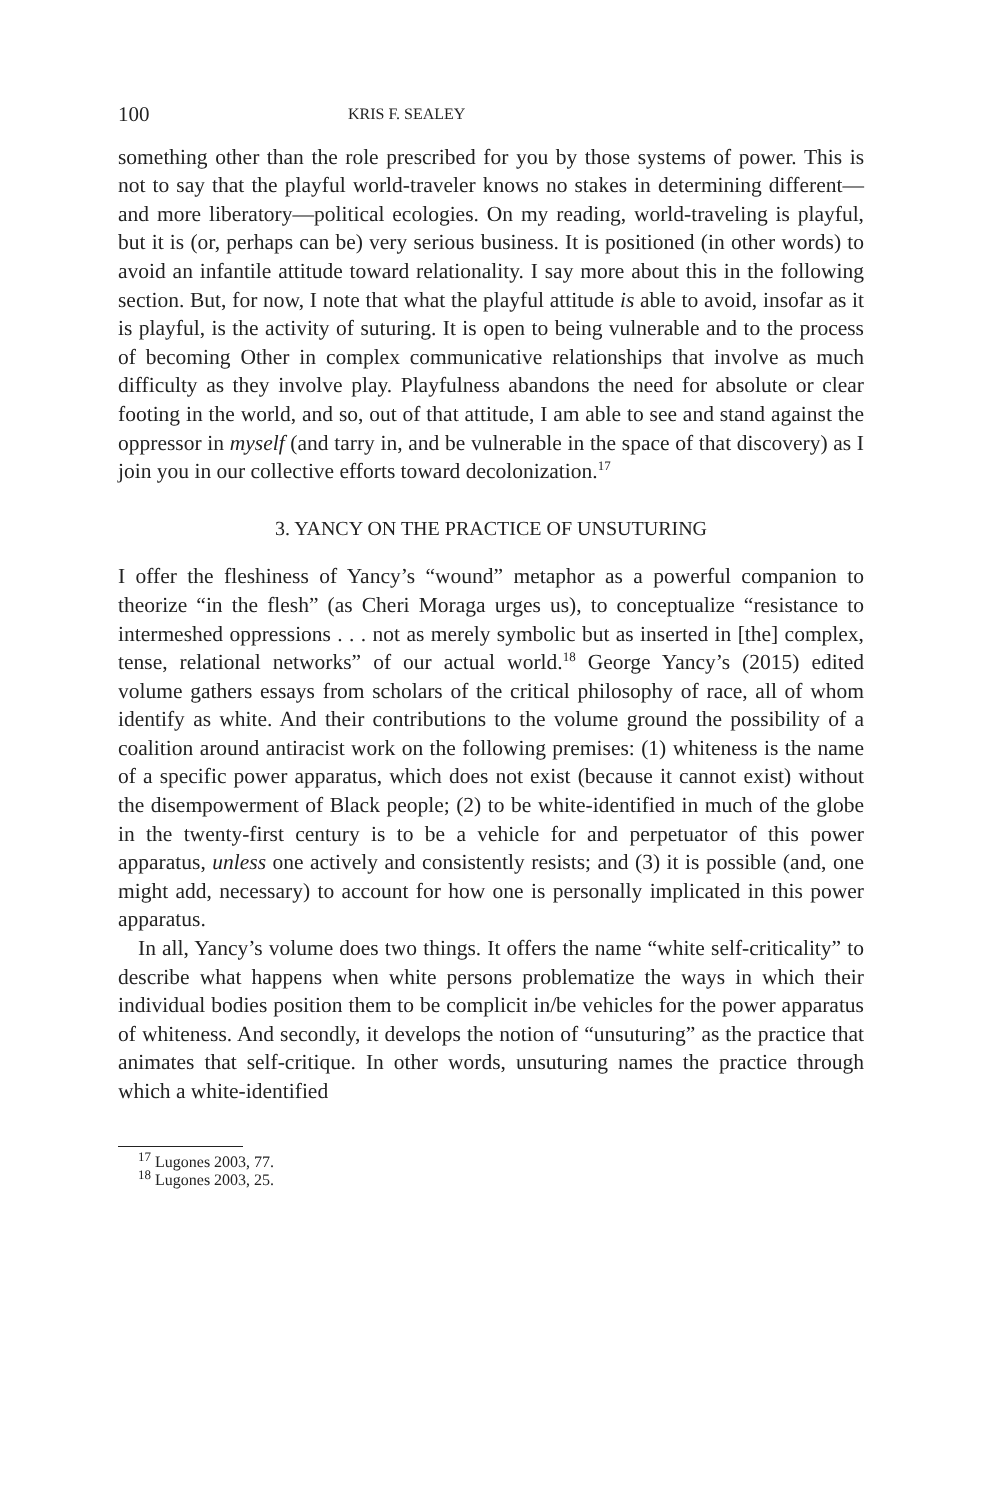100 KRIS F. SEALEY
something other than the role prescribed for you by those systems of power. This is not to say that the playful world-traveler knows no stakes in determining different—and more liberatory—political ecologies. On my reading, world-traveling is playful, but it is (or, perhaps can be) very serious business. It is positioned (in other words) to avoid an infantile attitude toward relationality. I say more about this in the following section. But, for now, I note that what the playful attitude is able to avoid, insofar as it is playful, is the activity of suturing. It is open to being vulnerable and to the process of becoming Other in complex communicative relationships that involve as much difficulty as they involve play. Playfulness abandons the need for absolute or clear footing in the world, and so, out of that attitude, I am able to see and stand against the oppressor in myself (and tarry in, and be vulnerable in the space of that discovery) as I join you in our collective efforts toward decolonization.<sup>17</sup>
3. YANCY ON THE PRACTICE OF UNSUTURING
I offer the fleshiness of Yancy’s “wound” metaphor as a powerful companion to theorize “in the flesh” (as Cheri Moraga urges us), to conceptualize “resistance to intermeshed oppressions . . . not as merely symbolic but as inserted in [the] complex, tense, relational networks” of our actual world.<sup>18</sup> George Yancy’s (2015) edited volume gathers essays from scholars of the critical philosophy of race, all of whom identify as white. And their contributions to the volume ground the possibility of a coalition around antiracist work on the following premises: (1) whiteness is the name of a specific power apparatus, which does not exist (because it cannot exist) without the disempowerment of Black people; (2) to be white-identified in much of the globe in the twenty-first century is to be a vehicle for and perpetuator of this power apparatus, unless one actively and consistently resists; and (3) it is possible (and, one might add, necessary) to account for how one is personally implicated in this power apparatus.
In all, Yancy’s volume does two things. It offers the name “white self-criticality” to describe what happens when white persons problematize the ways in which their individual bodies position them to be complicit in/be vehicles for the power apparatus of whiteness. And secondly, it develops the notion of “unsuturing” as the practice that animates that self-critique. In other words, unsuturing names the practice through which a white-identified
<sup>17</sup> Lugones 2003, 77.
<sup>18</sup> Lugones 2003, 25.